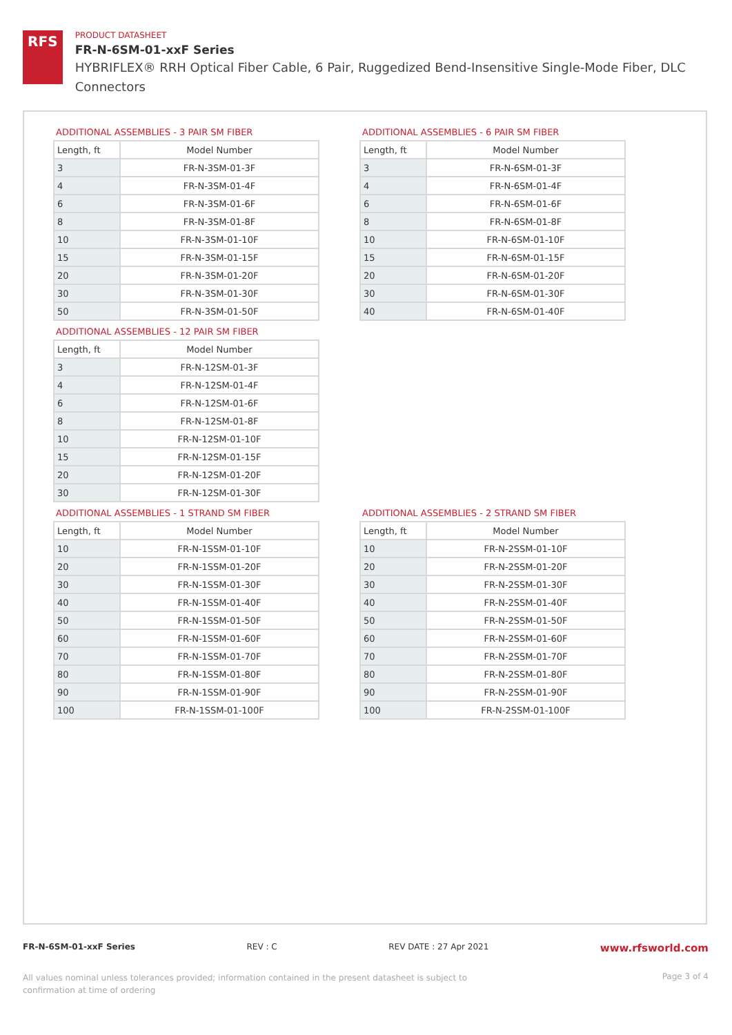RFS
PRODUCT DATASHEET
FR-N-6SM-01-xxF Series
HYBRIFLEX® RRH Optical Fiber Cable, 6 Pair, Ruggedized Bend-Insensitive Single-Mode Fiber, DLC Connectors
ADDITIONAL ASSEMBLIES - 3 PAIR SM FIBER
| Length, ft | Model Number |
| --- | --- |
| 3 | FR-N-3SM-01-3F |
| 4 | FR-N-3SM-01-4F |
| 6 | FR-N-3SM-01-6F |
| 8 | FR-N-3SM-01-8F |
| 10 | FR-N-3SM-01-10F |
| 15 | FR-N-3SM-01-15F |
| 20 | FR-N-3SM-01-20F |
| 30 | FR-N-3SM-01-30F |
| 50 | FR-N-3SM-01-50F |
ADDITIONAL ASSEMBLIES - 6 PAIR SM FIBER
| Length, ft | Model Number |
| --- | --- |
| 3 | FR-N-6SM-01-3F |
| 4 | FR-N-6SM-01-4F |
| 6 | FR-N-6SM-01-6F |
| 8 | FR-N-6SM-01-8F |
| 10 | FR-N-6SM-01-10F |
| 15 | FR-N-6SM-01-15F |
| 20 | FR-N-6SM-01-20F |
| 30 | FR-N-6SM-01-30F |
| 40 | FR-N-6SM-01-40F |
ADDITIONAL ASSEMBLIES - 12 PAIR SM FIBER
| Length, ft | Model Number |
| --- | --- |
| 3 | FR-N-12SM-01-3F |
| 4 | FR-N-12SM-01-4F |
| 6 | FR-N-12SM-01-6F |
| 8 | FR-N-12SM-01-8F |
| 10 | FR-N-12SM-01-10F |
| 15 | FR-N-12SM-01-15F |
| 20 | FR-N-12SM-01-20F |
| 30 | FR-N-12SM-01-30F |
ADDITIONAL ASSEMBLIES - 1 STRAND SM FIBER
| Length, ft | Model Number |
| --- | --- |
| 10 | FR-N-1SSM-01-10F |
| 20 | FR-N-1SSM-01-20F |
| 30 | FR-N-1SSM-01-30F |
| 40 | FR-N-1SSM-01-40F |
| 50 | FR-N-1SSM-01-50F |
| 60 | FR-N-1SSM-01-60F |
| 70 | FR-N-1SSM-01-70F |
| 80 | FR-N-1SSM-01-80F |
| 90 | FR-N-1SSM-01-90F |
| 100 | FR-N-1SSM-01-100F |
ADDITIONAL ASSEMBLIES - 2 STRAND SM FIBER
| Length, ft | Model Number |
| --- | --- |
| 10 | FR-N-2SSM-01-10F |
| 20 | FR-N-2SSM-01-20F |
| 30 | FR-N-2SSM-01-30F |
| 40 | FR-N-2SSM-01-40F |
| 50 | FR-N-2SSM-01-50F |
| 60 | FR-N-2SSM-01-60F |
| 70 | FR-N-2SSM-01-70F |
| 80 | FR-N-2SSM-01-80F |
| 90 | FR-N-2SSM-01-90F |
| 100 | FR-N-2SSM-01-100F |
FR-N-6SM-01-xxF Series REV : C REV DATE : 27 Apr 2021 www.rfsworld.com
All values nominal unless tolerances provided; information contained in the present datasheet is subject to confirmation at time of ordering Page 3 of 4